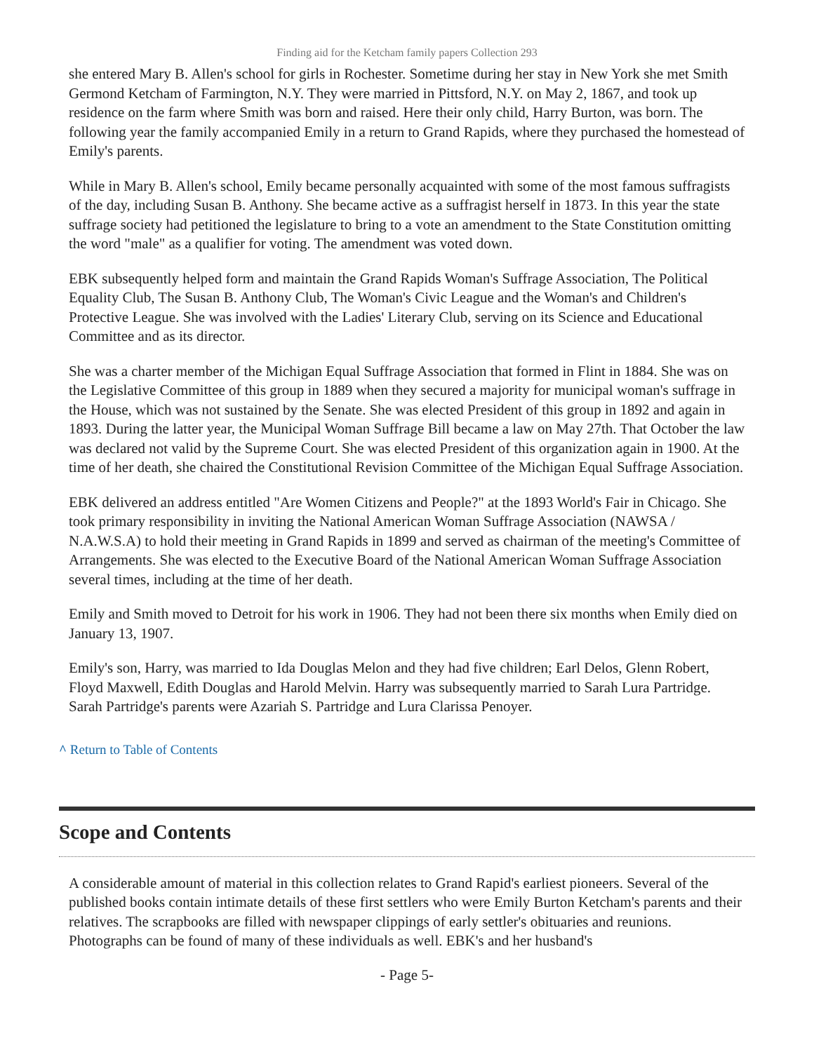Finding aid for the Ketcham family papers Collection 293
she entered Mary B. Allen's school for girls in Rochester. Sometime during her stay in New York she met Smith Germond Ketcham of Farmington, N.Y. They were married in Pittsford, N.Y. on May 2, 1867, and took up residence on the farm where Smith was born and raised. Here their only child, Harry Burton, was born. The following year the family accompanied Emily in a return to Grand Rapids, where they purchased the homestead of Emily's parents.
While in Mary B. Allen's school, Emily became personally acquainted with some of the most famous suffragists of the day, including Susan B. Anthony. She became active as a suffragist herself in 1873. In this year the state suffrage society had petitioned the legislature to bring to a vote an amendment to the State Constitution omitting the word "male" as a qualifier for voting. The amendment was voted down.
EBK subsequently helped form and maintain the Grand Rapids Woman's Suffrage Association, The Political Equality Club, The Susan B. Anthony Club, The Woman's Civic League and the Woman's and Children's Protective League. She was involved with the Ladies' Literary Club, serving on its Science and Educational Committee and as its director.
She was a charter member of the Michigan Equal Suffrage Association that formed in Flint in 1884. She was on the Legislative Committee of this group in 1889 when they secured a majority for municipal woman's suffrage in the House, which was not sustained by the Senate. She was elected President of this group in 1892 and again in 1893. During the latter year, the Municipal Woman Suffrage Bill became a law on May 27th. That October the law was declared not valid by the Supreme Court. She was elected President of this organization again in 1900. At the time of her death, she chaired the Constitutional Revision Committee of the Michigan Equal Suffrage Association.
EBK delivered an address entitled "Are Women Citizens and People?" at the 1893 World's Fair in Chicago. She took primary responsibility in inviting the National American Woman Suffrage Association (NAWSA / N.A.W.S.A) to hold their meeting in Grand Rapids in 1899 and served as chairman of the meeting's Committee of Arrangements. She was elected to the Executive Board of the National American Woman Suffrage Association several times, including at the time of her death.
Emily and Smith moved to Detroit for his work in 1906. They had not been there six months when Emily died on January 13, 1907.
Emily's son, Harry, was married to Ida Douglas Melon and they had five children; Earl Delos, Glenn Robert, Floyd Maxwell, Edith Douglas and Harold Melvin. Harry was subsequently married to Sarah Lura Partridge. Sarah Partridge's parents were Azariah S. Partridge and Lura Clarissa Penoyer.
^ Return to Table of Contents
Scope and Contents
A considerable amount of material in this collection relates to Grand Rapid's earliest pioneers. Several of the published books contain intimate details of these first settlers who were Emily Burton Ketcham's parents and their relatives. The scrapbooks are filled with newspaper clippings of early settler's obituaries and reunions. Photographs can be found of many of these individuals as well. EBK's and her husband's
- Page 5-